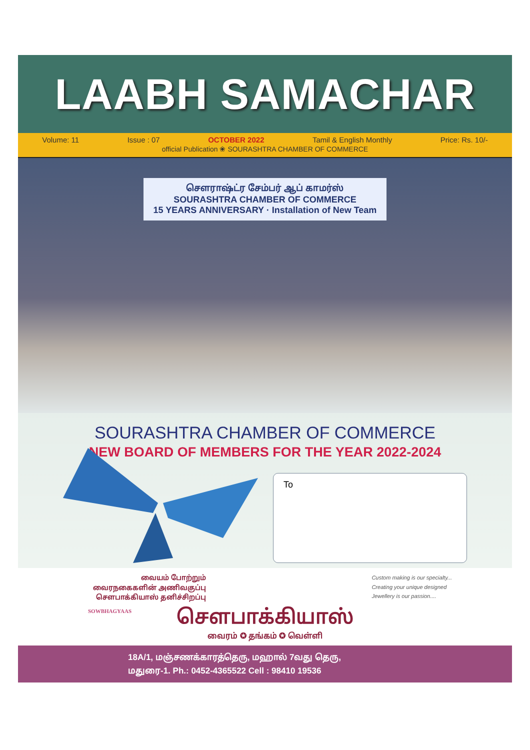LAABH SAMACHAR
Volume: 11 Issue : 07 OCTOBER 2022 Tamil & English Monthly Price: Rs. 10/-
official Publication ❀ SOURASHTRA CHAMBER OF COMMERCE
சௌராஷ்ட்ர சேம்பர் ஆப் காமர்ஸ்
SOURASHTRA CHAMBER OF COMMERCE
15 YEARS ANNIVERSARY · Installation of New Team
SOURASHTRA CHAMBER OF COMMERCE
NEW BOARD OF MEMBERS FOR THE YEAR 2022-2024
To
SOWBHAGYAAS
வையம் போற்றும்
வைரநகைகளின் அணிவகுப்பு
சௌபாக்கியாஸ் தனிச்சிறப்பு
Custom making is our specialty...
Creating your unique designed
Jewellery is our passion....
சௌபாக்கியாஸ்
வைரம் ✪ தங்கம் ✪ வெள்ளி
18A/1, மஞ்சணக்காரத்தெரு, மஹால் 7வது தெரு,
மதுரை-1. Ph.: 0452-4365522 Cell : 98410 19536